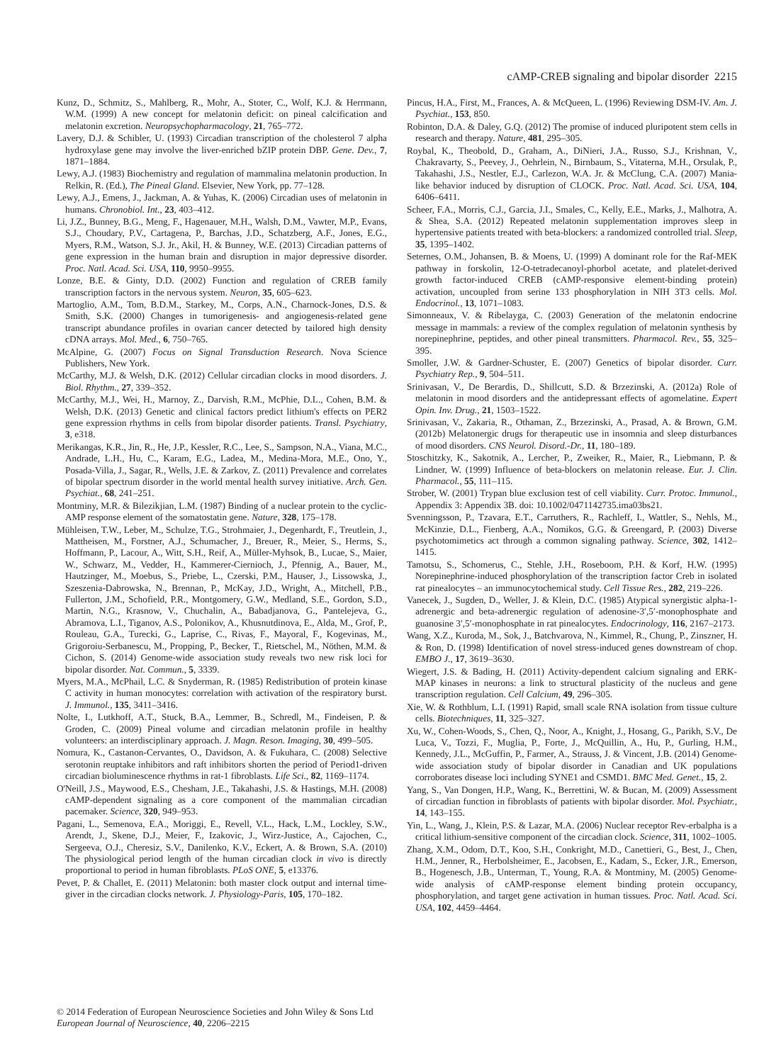cAMP-CREB signaling and bipolar disorder 2215
Kunz, D., Schmitz, S., Mahlberg, R., Mohr, A., Stoter, C., Wolf, K.J. & Herrmann, W.M. (1999) A new concept for melatonin deficit: on pineal calcification and melatonin excretion. Neuropsychopharmacology, 21, 765–772.
Lavery, D.J. & Schibler, U. (1993) Circadian transcription of the cholesterol 7 alpha hydroxylase gene may involve the liver-enriched bZIP protein DBP. Gene. Dev., 7, 1871–1884.
Lewy, A.J. (1983) Biochemistry and regulation of mammalina melatonin production. In Relkin, R. (Ed.), The Pineal Gland. Elsevier, New York, pp. 77–128.
Lewy, A.J., Emens, J., Jackman, A. & Yuhas, K. (2006) Circadian uses of melatonin in humans. Chronobiol. Int., 23, 403–412.
Li, J.Z., Bunney, B.G., Meng, F., Hagenauer, M.H., Walsh, D.M., Vawter, M.P., Evans, S.J., Choudary, P.V., Cartagena, P., Barchas, J.D., Schatzberg, A.F., Jones, E.G., Myers, R.M., Watson, S.J. Jr., Akil, H. & Bunney, W.E. (2013) Circadian patterns of gene expression in the human brain and disruption in major depressive disorder. Proc. Natl. Acad. Sci. USA, 110, 9950–9955.
Lonze, B.E. & Ginty, D.D. (2002) Function and regulation of CREB family transcription factors in the nervous system. Neuron, 35, 605–623.
Martoglio, A.M., Tom, B.D.M., Starkey, M., Corps, A.N., Charnock-Jones, D.S. & Smith, S.K. (2000) Changes in tumorigenesis- and angiogenesis-related gene transcript abundance profiles in ovarian cancer detected by tailored high density cDNA arrays. Mol. Med., 6, 750–765.
McAlpine, G. (2007) Focus on Signal Transduction Research. Nova Science Publishers, New York.
McCarthy, M.J. & Welsh, D.K. (2012) Cellular circadian clocks in mood disorders. J. Biol. Rhythm., 27, 339–352.
McCarthy, M.J., Wei, H., Marnoy, Z., Darvish, R.M., McPhie, D.L., Cohen, B.M. & Welsh, D.K. (2013) Genetic and clinical factors predict lithium's effects on PER2 gene expression rhythms in cells from bipolar disorder patients. Transl. Psychiatry, 3, e318.
Merikangas, K.R., Jin, R., He, J.P., Kessler, R.C., Lee, S., Sampson, N.A., Viana, M.C., Andrade, L.H., Hu, C., Karam, E.G., Ladea, M., Medina-Mora, M.E., Ono, Y., Posada-Villa, J., Sagar, R., Wells, J.E. & Zarkov, Z. (2011) Prevalence and correlates of bipolar spectrum disorder in the world mental health survey initiative. Arch. Gen. Psychiat., 68, 241–251.
Montminy, M.R. & Bilezikjian, L.M. (1987) Binding of a nuclear protein to the cyclic-AMP response element of the somatostatin gene. Nature, 328, 175–178.
Mühleisen, T.W., Leber, M., Schulze, T.G., Strohmaier, J., Degenhardt, F., Treutlein, J., Mattheisen, M., Forstner, A.J., Schumacher, J., Breuer, R., Meier, S., Herms, S., Hoffmann, P., Lacour, A., Witt, S.H., Reif, A., Müller-Myhsok, B., Lucae, S., Maier, W., Schwarz, M., Vedder, H., Kammerer-Ciernioch, J., Pfennig, A., Bauer, M., Hautzinger, M., Moebus, S., Priebe, L., Czerski, P.M., Hauser, J., Lissowska, J., Szeszenia-Dabrowska, N., Brennan, P., McKay, J.D., Wright, A., Mitchell, P.B., Fullerton, J.M., Schofield, P.R., Montgomery, G.W., Medland, S.E., Gordon, S.D., Martin, N.G., Krasnow, V., Chuchalin, A., Babadjanova, G., Pantelejeva, G., Abramova, L.I., Tiganov, A.S., Polonikov, A., Khusnutdinova, E., Alda, M., Grof, P., Rouleau, G.A., Turecki, G., Laprise, C., Rivas, F., Mayoral, F., Kogevinas, M., Grigoroiu-Serbanescu, M., Propping, P., Becker, T., Rietschel, M., Nöthen, M.M. & Cichon, S. (2014) Genome-wide association study reveals two new risk loci for bipolar disorder. Nat. Commun., 5, 3339.
Myers, M.A., McPhail, L.C. & Snyderman, R. (1985) Redistribution of protein kinase C activity in human monocytes: correlation with activation of the respiratory burst. J. Immunol., 135, 3411–3416.
Nolte, I., Lutkhoff, A.T., Stuck, B.A., Lemmer, B., Schredl, M., Findeisen, P. & Groden, C. (2009) Pineal volume and circadian melatonin profile in healthy volunteers: an interdisciplinary approach. J. Magn. Reson. Imaging, 30, 499–505.
Nomura, K., Castanon-Cervantes, O., Davidson, A. & Fukuhara, C. (2008) Selective serotonin reuptake inhibitors and raft inhibitors shorten the period of Period1-driven circadian bioluminescence rhythms in rat-1 fibroblasts. Life Sci., 82, 1169–1174.
O'Neill, J.S., Maywood, E.S., Chesham, J.E., Takahashi, J.S. & Hastings, M.H. (2008) cAMP-dependent signaling as a core component of the mammalian circadian pacemaker. Science, 320, 949–953.
Pagani, L., Semenova, E.A., Moriggi, E., Revell, V.L., Hack, L.M., Lockley, S.W., Arendt, J., Skene, D.J., Meier, F., Izakovic, J., Wirz-Justice, A., Cajochen, C., Sergeeva, O.J., Cheresiz, S.V., Danilenko, K.V., Eckert, A. & Brown, S.A. (2010) The physiological period length of the human circadian clock in vivo is directly proportional to period in human fibroblasts. PLoS ONE, 5, e13376.
Pevet, P. & Challet, E. (2011) Melatonin: both master clock output and internal time-giver in the circadian clocks network. J. Physiology-Paris, 105, 170–182.
Pincus, H.A., First, M., Frances, A. & McQueen, L. (1996) Reviewing DSM-IV. Am. J. Psychiat., 153, 850.
Robinton, D.A. & Daley, G.Q. (2012) The promise of induced pluripotent stem cells in research and therapy. Nature, 481, 295–305.
Roybal, K., Theobold, D., Graham, A., DiNieri, J.A., Russo, S.J., Krishnan, V., Chakravarty, S., Peevey, J., Oehrlein, N., Birnbaum, S., Vitaterna, M.H., Orsulak, P., Takahashi, J.S., Nestler, E.J., Carlezon, W.A. Jr. & McClung, C.A. (2007) Mania-like behavior induced by disruption of CLOCK. Proc. Natl. Acad. Sci. USA, 104, 6406–6411.
Scheer, F.A., Morris, C.J., Garcia, J.I., Smales, C., Kelly, E.E., Marks, J., Malhotra, A. & Shea, S.A. (2012) Repeated melatonin supplementation improves sleep in hypertensive patients treated with beta-blockers: a randomized controlled trial. Sleep, 35, 1395–1402.
Seternes, O.M., Johansen, B. & Moens, U. (1999) A dominant role for the Raf-MEK pathway in forskolin, 12-O-tetradecanoyl-phorbol acetate, and platelet-derived growth factor-induced CREB (cAMP-responsive element-binding protein) activation, uncoupled from serine 133 phosphorylation in NIH 3T3 cells. Mol. Endocrinol., 13, 1071–1083.
Simonneaux, V. & Ribelayga, C. (2003) Generation of the melatonin endocrine message in mammals: a review of the complex regulation of melatonin synthesis by norepinephrine, peptides, and other pineal transmitters. Pharmacol. Rev., 55, 325–395.
Smoller, J.W. & Gardner-Schuster, E. (2007) Genetics of bipolar disorder. Curr. Psychiatry Rep., 9, 504–511.
Srinivasan, V., De Berardis, D., Shillcutt, S.D. & Brzezinski, A. (2012a) Role of melatonin in mood disorders and the antidepressant effects of agomelatine. Expert Opin. Inv. Drug., 21, 1503–1522.
Srinivasan, V., Zakaria, R., Othaman, Z., Brzezinski, A., Prasad, A. & Brown, G.M. (2012b) Melatonergic drugs for therapeutic use in insomnia and sleep disturbances of mood disorders. CNS Neurol. Disord.-Dr., 11, 180–189.
Stoschitzky, K., Sakotnik, A., Lercher, P., Zweiker, R., Maier, R., Liebmann, P. & Lindner, W. (1999) Influence of beta-blockers on melatonin release. Eur. J. Clin. Pharmacol., 55, 111–115.
Strober, W. (2001) Trypan blue exclusion test of cell viability. Curr. Protoc. Immunol., Appendix 3: Appendix 3B. doi: 10.1002/0471142735.ima03bs21.
Svenningsson, P., Tzavara, E.T., Carruthers, R., Rachleff, I., Wattler, S., Nehls, M., McKinzie, D.L., Fienberg, A.A., Nomikos, G.G. & Greengard, P. (2003) Diverse psychotomimetics act through a common signaling pathway. Science, 302, 1412–1415.
Tamotsu, S., Schomerus, C., Stehle, J.H., Roseboom, P.H. & Korf, H.W. (1995) Norepinephrine-induced phosphorylation of the transcription factor Creb in isolated rat pinealocytes – an immunocytochemical study. Cell Tissue Res., 282, 219–226.
Vanecek, J., Sugden, D., Weller, J. & Klein, D.C. (1985) Atypical synergistic alpha-1-adrenergic and beta-adrenergic regulation of adenosine-3′,5′-monophosphate and guanosine 3′,5′-monophosphate in rat pinealocytes. Endocrinology, 116, 2167–2173.
Wang, X.Z., Kuroda, M., Sok, J., Batchvarova, N., Kimmel, R., Chung, P., Zinszner, H. & Ron, D. (1998) Identification of novel stress-induced genes downstream of chop. EMBO J., 17, 3619–3630.
Wiegert, J.S. & Bading, H. (2011) Activity-dependent calcium signaling and ERK-MAP kinases in neurons: a link to structural plasticity of the nucleus and gene transcription regulation. Cell Calcium, 49, 296–305.
Xie, W. & Rothblum, L.I. (1991) Rapid, small scale RNA isolation from tissue culture cells. Biotechniques, 11, 325–327.
Xu, W., Cohen-Woods, S., Chen, Q., Noor, A., Knight, J., Hosang, G., Parikh, S.V., De Luca, V., Tozzi, F., Muglia, P., Forte, J., McQuillin, A., Hu, P., Gurling, H.M., Kennedy, J.L., McGuffin, P., Farmer, A., Strauss, J. & Vincent, J.B. (2014) Genome-wide association study of bipolar disorder in Canadian and UK populations corroborates disease loci including SYNE1 and CSMD1. BMC Med. Genet., 15, 2.
Yang, S., Van Dongen, H.P., Wang, K., Berrettini, W. & Bucan, M. (2009) Assessment of circadian function in fibroblasts of patients with bipolar disorder. Mol. Psychiatr., 14, 143–155.
Yin, L., Wang, J., Klein, P.S. & Lazar, M.A. (2006) Nuclear receptor Rev-erbalpha is a critical lithium-sensitive component of the circadian clock. Science, 311, 1002–1005.
Zhang, X.M., Odom, D.T., Koo, S.H., Conkright, M.D., Canettieri, G., Best, J., Chen, H.M., Jenner, R., Herbolsheimer, E., Jacobsen, E., Kadam, S., Ecker, J.R., Emerson, B., Hogenesch, J.B., Unterman, T., Young, R.A. & Montminy, M. (2005) Genome-wide analysis of cAMP-response element binding protein occupancy, phosphorylation, and target gene activation in human tissues. Proc. Natl. Acad. Sci. USA, 102, 4459–4464.
© 2014 Federation of European Neuroscience Societies and John Wiley & Sons Ltd
European Journal of Neuroscience, 40, 2206–2215